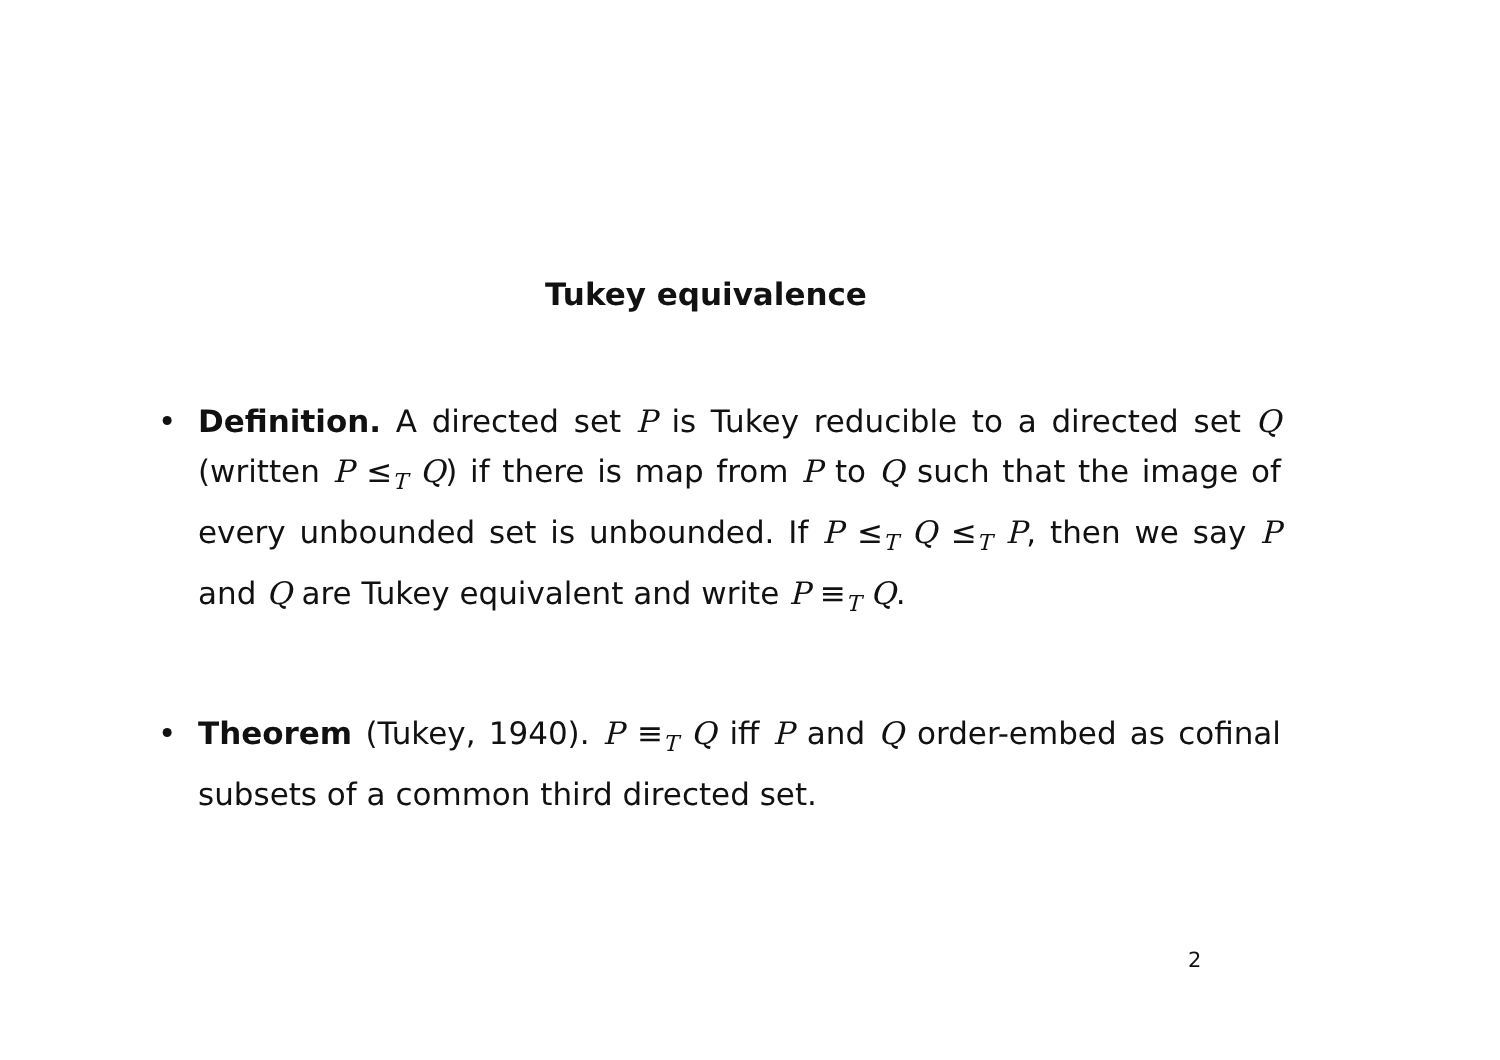Tukey equivalence
• Definition. A directed set P is Tukey reducible to a directed set Q (written P ≤<sub>T</sub> Q) if there is map from P to Q such that the image of every unbounded set is unbounded. If P ≤<sub>T</sub> Q ≤<sub>T</sub> P, then we say P and Q are Tukey equivalent and write P ≡<sub>T</sub> Q.
• Theorem (Tukey, 1940). P ≡<sub>T</sub> Q iff P and Q order-embed as cofinal subsets of a common third directed set.
2